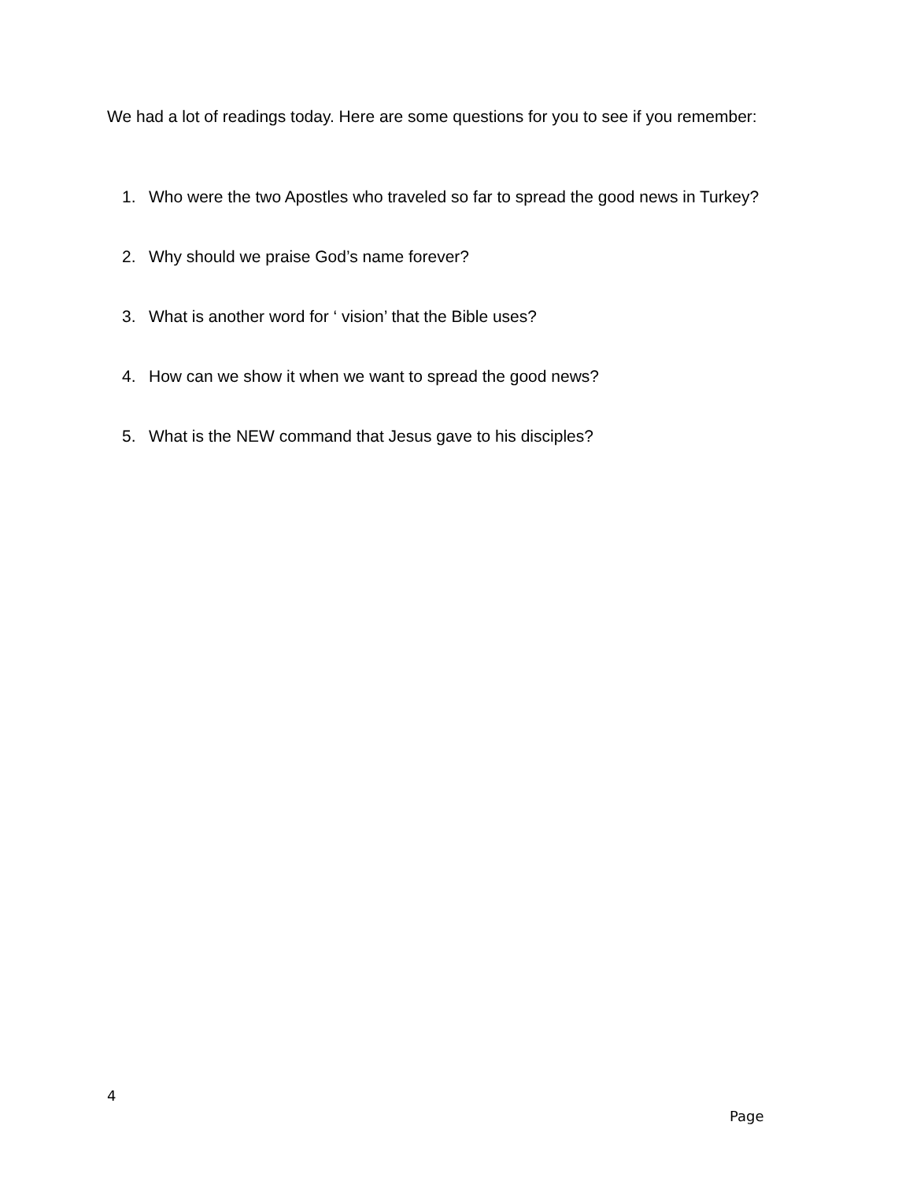We had a lot of readings today. Here are some questions for you to see if you remember:
1. Who were the two Apostles who traveled so far to spread the good news in Turkey?
2. Why should we praise God’s name forever?
3. What is another word for ‘ vision’ that the Bible uses?
4. How can we show it when we want to spread the good news?
5. What is the NEW command that Jesus gave to his disciples?
4
Page